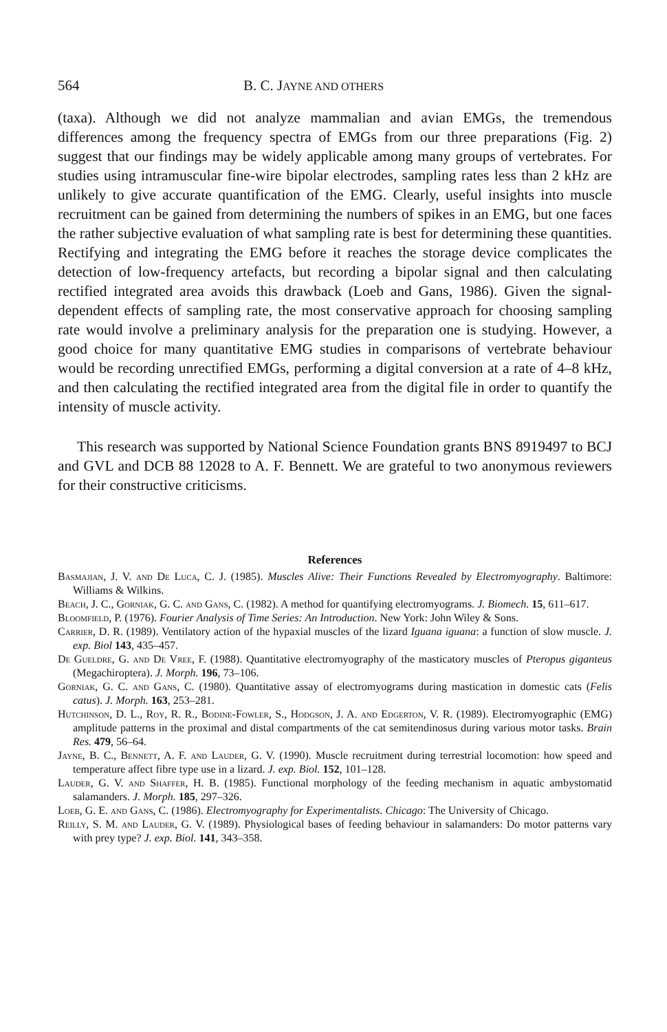564 B. C. JAYNE AND OTHERS
(taxa). Although we did not analyze mammalian and avian EMGs, the tremendous differences among the frequency spectra of EMGs from our three preparations (Fig. 2) suggest that our findings may be widely applicable among many groups of vertebrates. For studies using intramuscular fine-wire bipolar electrodes, sampling rates less than 2 kHz are unlikely to give accurate quantification of the EMG. Clearly, useful insights into muscle recruitment can be gained from determining the numbers of spikes in an EMG, but one faces the rather subjective evaluation of what sampling rate is best for determining these quantities. Rectifying and integrating the EMG before it reaches the storage device complicates the detection of low-frequency artefacts, but recording a bipolar signal and then calculating rectified integrated area avoids this drawback (Loeb and Gans, 1986). Given the signal-dependent effects of sampling rate, the most conservative approach for choosing sampling rate would involve a preliminary analysis for the preparation one is studying. However, a good choice for many quantitative EMG studies in comparisons of vertebrate behaviour would be recording unrectified EMGs, performing a digital conversion at a rate of 4–8 kHz, and then calculating the rectified integrated area from the digital file in order to quantify the intensity of muscle activity.
This research was supported by National Science Foundation grants BNS 8919497 to BCJ and GVL and DCB 88 12028 to A. F. Bennett. We are grateful to two anonymous reviewers for their constructive criticisms.
References
Basmajian, J. V. and De Luca, C. J. (1985). Muscles Alive: Their Functions Revealed by Electromyography. Baltimore: Williams & Wilkins.
Beach, J. C., Gorniak, G. C. and Gans, C. (1982). A method for quantifying electromyograms. J. Biomech. 15, 611–617.
Bloomfield, P. (1976). Fourier Analysis of Time Series: An Introduction. New York: John Wiley & Sons.
Carrier, D. R. (1989). Ventilatory action of the hypaxial muscles of the lizard Iguana iguana: a function of slow muscle. J. exp. Biol 143, 435–457.
De Gueldre, G. and De Vree, F. (1988). Quantitative electromyography of the masticatory muscles of Pteropus giganteus (Megachiroptera). J. Morph. 196, 73–106.
Gorniak, G. C. and Gans, C. (1980). Quantitative assay of electromyograms during mastication in domestic cats (Felis catus). J. Morph. 163, 253–281.
Hutchinson, D. L., Roy, R. R., Bodine-Fowler, S., Hodgson, J. A. and Edgerton, V. R. (1989). Electromyographic (EMG) amplitude patterns in the proximal and distal compartments of the cat semitendinosus during various motor tasks. Brain Res. 479, 56–64.
Jayne, B. C., Bennett, A. F. and Lauder, G. V. (1990). Muscle recruitment during terrestrial locomotion: how speed and temperature affect fibre type use in a lizard. J. exp. Biol. 152, 101–128.
Lauder, G. V. and Shaffer, H. B. (1985). Functional morphology of the feeding mechanism in aquatic ambystomatid salamanders. J. Morph. 185, 297–326.
Loeb, G. E. and Gans, C. (1986). Electromyography for Experimentalists. Chicago: The University of Chicago.
Reilly, S. M. and Lauder, G. V. (1989). Physiological bases of feeding behaviour in salamanders: Do motor patterns vary with prey type? J. exp. Biol. 141, 343–358.